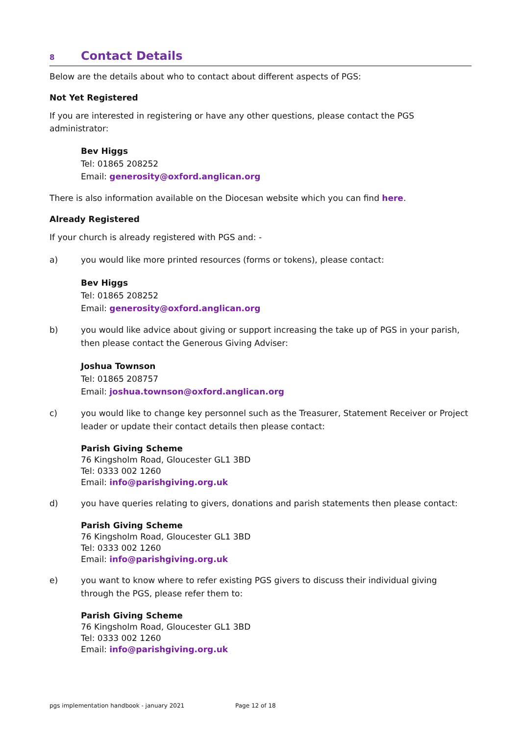8 Contact Details
Below are the details about who to contact about different aspects of PGS:
Not Yet Registered
If you are interested in registering or have any other questions, please contact the PGS administrator:
Bev Higgs
Tel: 01865 208252
Email: generosity@oxford.anglican.org
There is also information available on the Diocesan website which you can find here.
Already Registered
If your church is already registered with PGS and: -
a) you would like more printed resources (forms or tokens), please contact:
Bev Higgs
Tel: 01865 208252
Email: generosity@oxford.anglican.org
b) you would like advice about giving or support increasing the take up of PGS in your parish, then please contact the Generous Giving Adviser:
Joshua Townson
Tel: 01865 208757
Email: joshua.townson@oxford.anglican.org
c) you would like to change key personnel such as the Treasurer, Statement Receiver or Project leader or update their contact details then please contact:
Parish Giving Scheme
76 Kingsholm Road, Gloucester GL1 3BD
Tel: 0333 002 1260
Email: info@parishgiving.org.uk
d) you have queries relating to givers, donations and parish statements then please contact:
Parish Giving Scheme
76 Kingsholm Road, Gloucester GL1 3BD
Tel: 0333 002 1260
Email: info@parishgiving.org.uk
e) you want to know where to refer existing PGS givers to discuss their individual giving through the PGS, please refer them to:
Parish Giving Scheme
76 Kingsholm Road, Gloucester GL1 3BD
Tel: 0333 002 1260
Email: info@parishgiving.org.uk
pgs implementation handbook - january 2021 Page 12 of 18